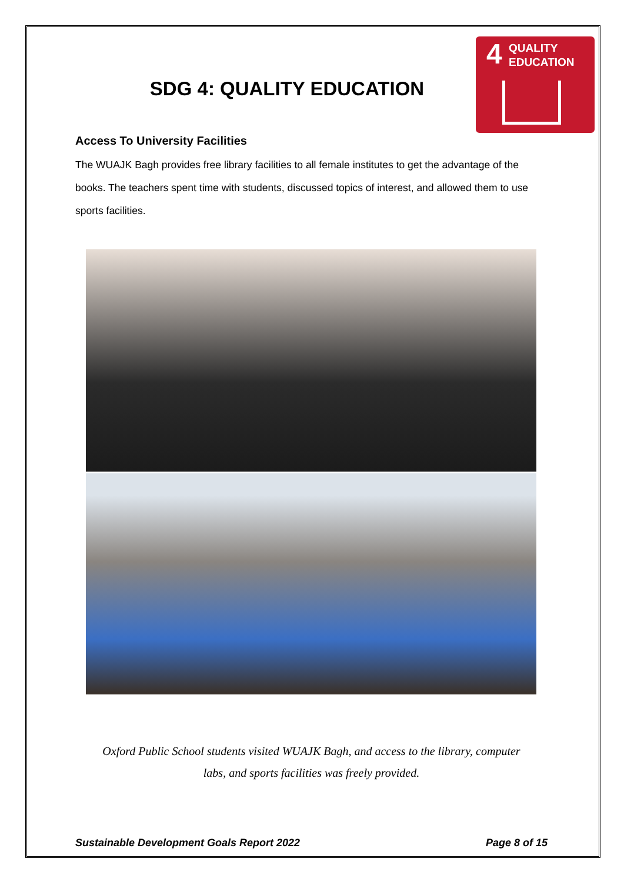4 QUALITY
EDUCATION
SDG 4: QUALITY EDUCATION
Access To University Facilities
The WUAJK Bagh provides free library facilities to all female institutes to get the advantage of the books. The teachers spent time with students, discussed topics of interest, and allowed them to use sports facilities.
Oxford Public School students visited WUAJK Bagh, and access to the library, computer
labs, and sports facilities was freely provided.
Sustainable Development Goals Report 2022 Page 8 of 15